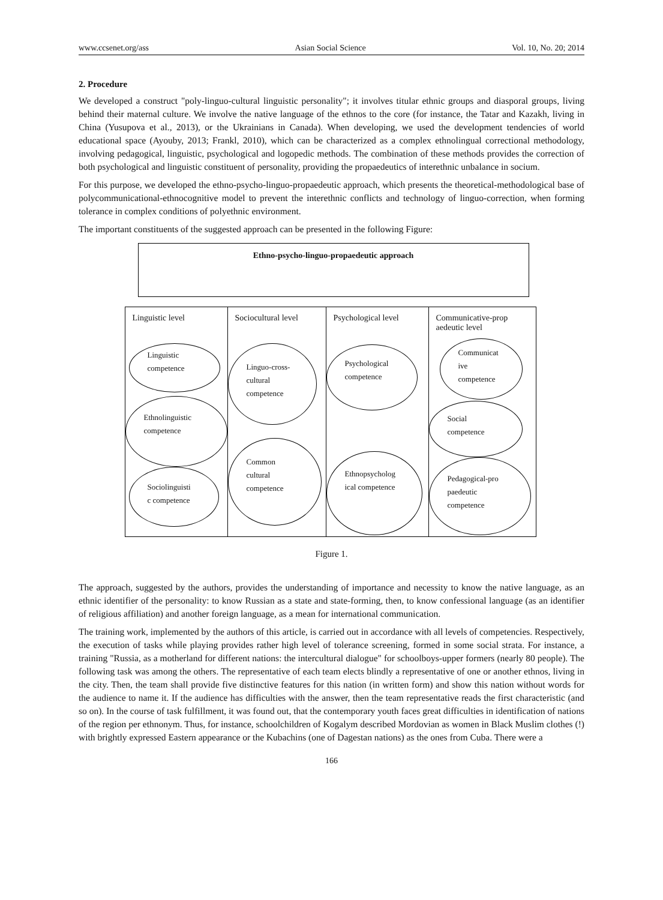www.ccsenet.org/ass Asian Social Science Vol. 10, No. 20; 2014
2. Procedure
We developed a construct "poly-linguo-cultural linguistic personality"; it involves titular ethnic groups and diasporal groups, living behind their maternal culture. We involve the native language of the ethnos to the core (for instance, the Tatar and Kazakh, living in China (Yusupova et al., 2013), or the Ukrainians in Canada). When developing, we used the development tendencies of world educational space (Ayouby, 2013; Frankl, 2010), which can be characterized as a complex ethnolingual correctional methodology, involving pedagogical, linguistic, psychological and logopedic methods. The combination of these methods provides the correction of both psychological and linguistic constituent of personality, providing the propaedeutics of interethnic unbalance in socium.
For this purpose, we developed the ethno-psycho-linguo-propaedeutic approach, which presents the theoretical-methodological base of polycommunicational-ethnocognitive model to prevent the interethnic conflicts and technology of linguo-correction, when forming tolerance in complex conditions of polyethnic environment.
The important constituents of the suggested approach can be presented in the following Figure:
Ethno-psycho-linguo-propaedeutic approach
Linguistic level
Linguistic
competence
Ethnolinguistic
competence
Sociolinguisti
c competence
Sociocultural level
Linguo-cross-
cultural
competence
Common
cultural
competence
Psychological level
Psychological
competence
Ethnopsycholog
ical competence
Communicative-prop
aedeutic level
Communicat
ive
competence
Social
competence
Pedagogical-pro
paedeutic
competence
Figure 1.
The approach, suggested by the authors, provides the understanding of importance and necessity to know the native language, as an ethnic identifier of the personality: to know Russian as a state and state-forming, then, to know confessional language (as an identifier of religious affiliation) and another foreign language, as a mean for international communication.
The training work, implemented by the authors of this article, is carried out in accordance with all levels of competencies. Respectively, the execution of tasks while playing provides rather high level of tolerance screening, formed in some social strata. For instance, a training "Russia, as a motherland for different nations: the intercultural dialogue" for schoolboys-upper formers (nearly 80 people). The following task was among the others. The representative of each team elects blindly a representative of one or another ethnos, living in the city. Then, the team shall provide five distinctive features for this nation (in written form) and show this nation without words for the audience to name it. If the audience has difficulties with the answer, then the team representative reads the first characteristic (and so on). In the course of task fulfillment, it was found out, that the contemporary youth faces great difficulties in identification of nations of the region per ethnonym. Thus, for instance, schoolchildren of Kogalym described Mordovian as women in Black Muslim clothes (!) with brightly expressed Eastern appearance or the Kubachins (one of Dagestan nations) as the ones from Cuba. There were a
166